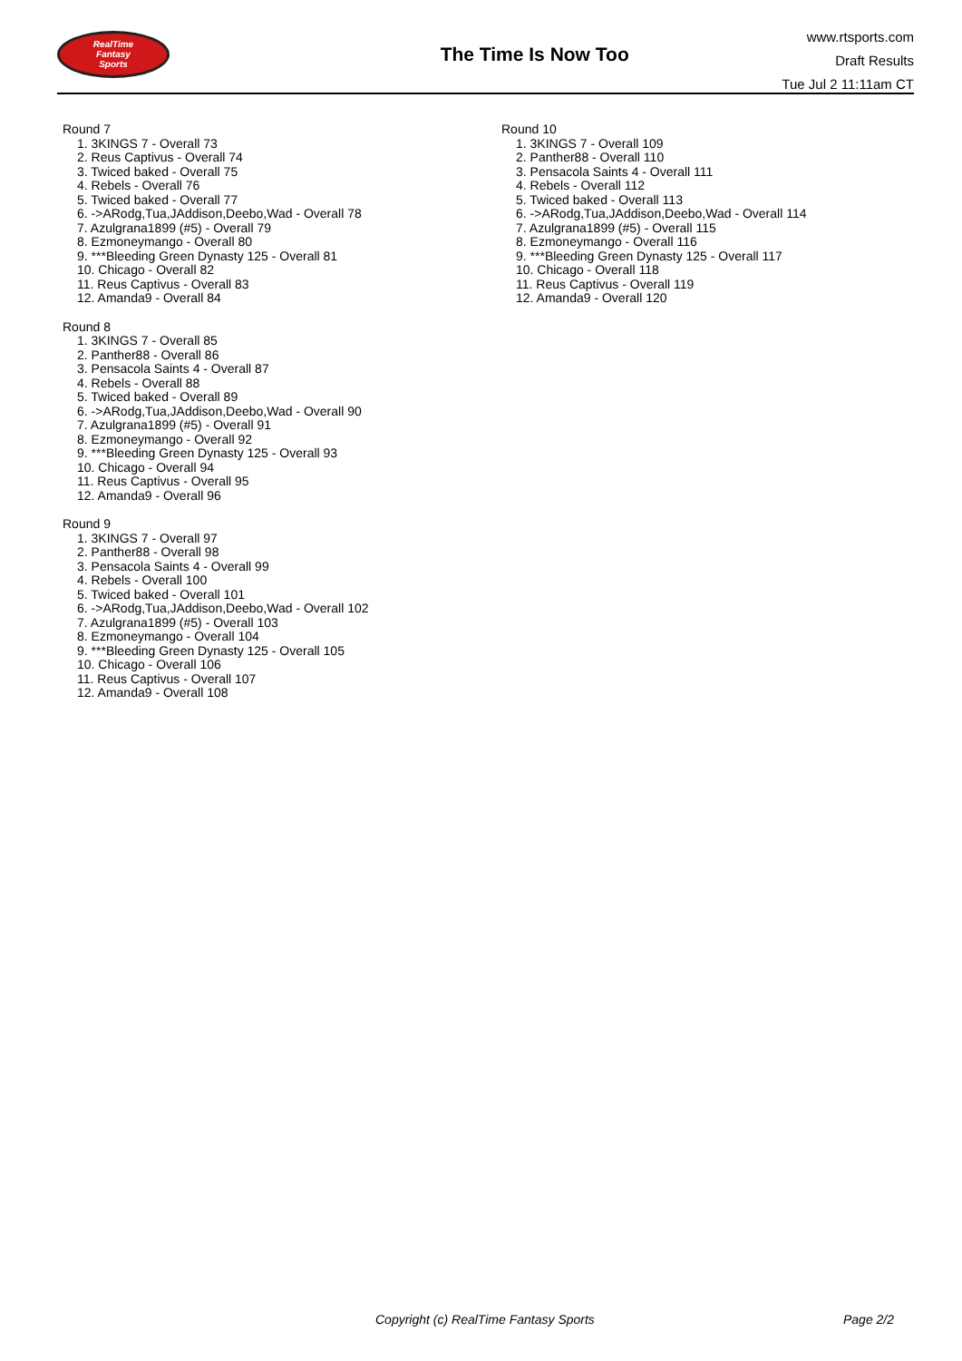RealTime
Fantasy
Sports
The Time Is Now Too
www.rtsports.com
Draft Results
Tue Jul 2 11:11am CT
Round 7
1. 3KINGS 7 - Overall 73
2. Reus Captivus - Overall 74
3. Twiced baked - Overall 75
4. Rebels - Overall 76
5. Twiced baked - Overall 77
6. ->ARodg,Tua,JAddison,Deebo,Wad - Overall 78
7. Azulgrana1899 (#5) - Overall 79
8. Ezmoneymango - Overall 80
9. ***Bleeding Green Dynasty 125 - Overall 81
10. Chicago - Overall 82
11. Reus Captivus - Overall 83
12. Amanda9 - Overall 84
Round 8
1. 3KINGS 7 - Overall 85
2. Panther88 - Overall 86
3. Pensacola Saints 4 - Overall 87
4. Rebels - Overall 88
5. Twiced baked - Overall 89
6. ->ARodg,Tua,JAddison,Deebo,Wad - Overall 90
7. Azulgrana1899 (#5) - Overall 91
8. Ezmoneymango - Overall 92
9. ***Bleeding Green Dynasty 125 - Overall 93
10. Chicago - Overall 94
11. Reus Captivus - Overall 95
12. Amanda9 - Overall 96
Round 9
1. 3KINGS 7 - Overall 97
2. Panther88 - Overall 98
3. Pensacola Saints 4 - Overall 99
4. Rebels - Overall 100
5. Twiced baked - Overall 101
6. ->ARodg,Tua,JAddison,Deebo,Wad - Overall 102
7. Azulgrana1899 (#5) - Overall 103
8. Ezmoneymango - Overall 104
9. ***Bleeding Green Dynasty 125 - Overall 105
10. Chicago - Overall 106
11. Reus Captivus - Overall 107
12. Amanda9 - Overall 108
Round 10
1. 3KINGS 7 - Overall 109
2. Panther88 - Overall 110
3. Pensacola Saints 4 - Overall 111
4. Rebels - Overall 112
5. Twiced baked - Overall 113
6. ->ARodg,Tua,JAddison,Deebo,Wad - Overall 114
7. Azulgrana1899 (#5) - Overall 115
8. Ezmoneymango - Overall 116
9. ***Bleeding Green Dynasty 125 - Overall 117
10. Chicago - Overall 118
11. Reus Captivus - Overall 119
12. Amanda9 - Overall 120
Copyright (c) RealTime Fantasy Sports Page 2/2